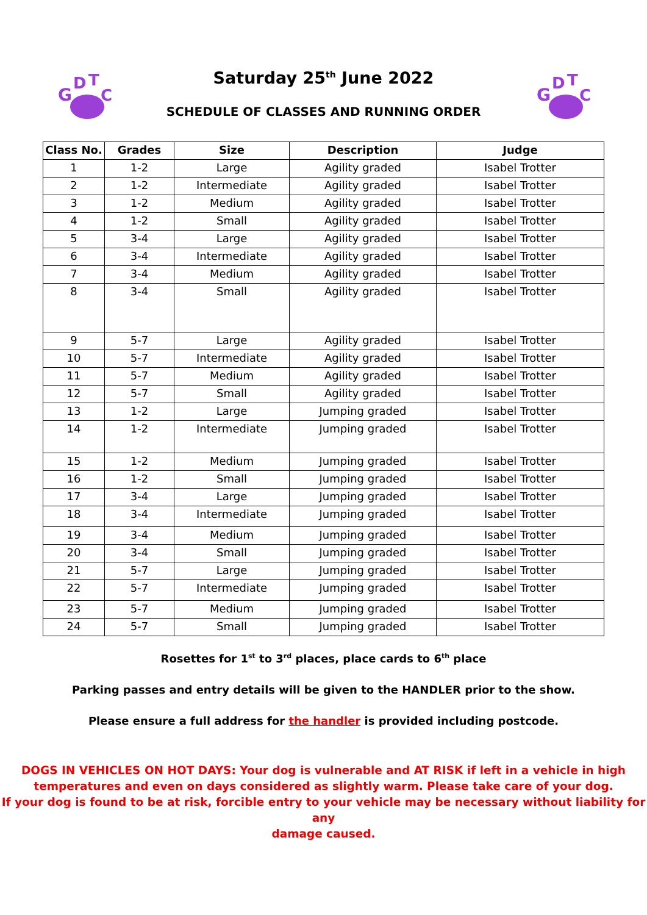G
D
T
C
G
D
T
C
Saturday 25<sup>th</sup> June 2022
SCHEDULE OF CLASSES AND RUNNING ORDER
| Class No. | Grades | Size | Description | Judge |
| --- | --- | --- | --- | --- |
| 1 | 1-2 | Large | Agility graded | Isabel Trotter |
| 2 | 1-2 | Intermediate | Agility graded | Isabel Trotter |
| 3 | 1-2 | Medium | Agility graded | Isabel Trotter |
| 4 | 1-2 | Small | Agility graded | Isabel Trotter |
| 5 | 3-4 | Large | Agility graded | Isabel Trotter |
| 6 | 3-4 | Intermediate | Agility graded | Isabel Trotter |
| 7 | 3-4 | Medium | Agility graded | Isabel Trotter |
| 8 | 3-4 | Small | Agility graded | Isabel Trotter |
| 9 | 5-7 | Large | Agility graded | Isabel Trotter |
| 10 | 5-7 | Intermediate | Agility graded | Isabel Trotter |
| 11 | 5-7 | Medium | Agility graded | Isabel Trotter |
| 12 | 5-7 | Small | Agility graded | Isabel Trotter |
| 13 | 1-2 | Large | Jumping graded | Isabel Trotter |
| 14 | 1-2 | Intermediate | Jumping graded | Isabel Trotter |
| 15 | 1-2 | Medium | Jumping graded | Isabel Trotter |
| 16 | 1-2 | Small | Jumping graded | Isabel Trotter |
| 17 | 3-4 | Large | Jumping graded | Isabel Trotter |
| 18 | 3-4 | Intermediate | Jumping graded | Isabel Trotter |
| 19 | 3-4 | Medium | Jumping graded | Isabel Trotter |
| 20 | 3-4 | Small | Jumping graded | Isabel Trotter |
| 21 | 5-7 | Large | Jumping graded | Isabel Trotter |
| 22 | 5-7 | Intermediate | Jumping graded | Isabel Trotter |
| 23 | 5-7 | Medium | Jumping graded | Isabel Trotter |
| 24 | 5-7 | Small | Jumping graded | Isabel Trotter |
Rosettes for 1<sup>st</sup> to 3<sup>rd</sup> places, place cards to 6<sup>th</sup> place
Parking passes and entry details will be given to the HANDLER prior to the show.
Please ensure a full address for the handler is provided including postcode.
DOGS IN VEHICLES ON HOT DAYS: Your dog is vulnerable and AT RISK if left in a vehicle in high
temperatures and even on days considered as slightly warm. Please take care of your dog.
If your dog is found to be at risk, forcible entry to your vehicle may be necessary without liability for any
damage caused.